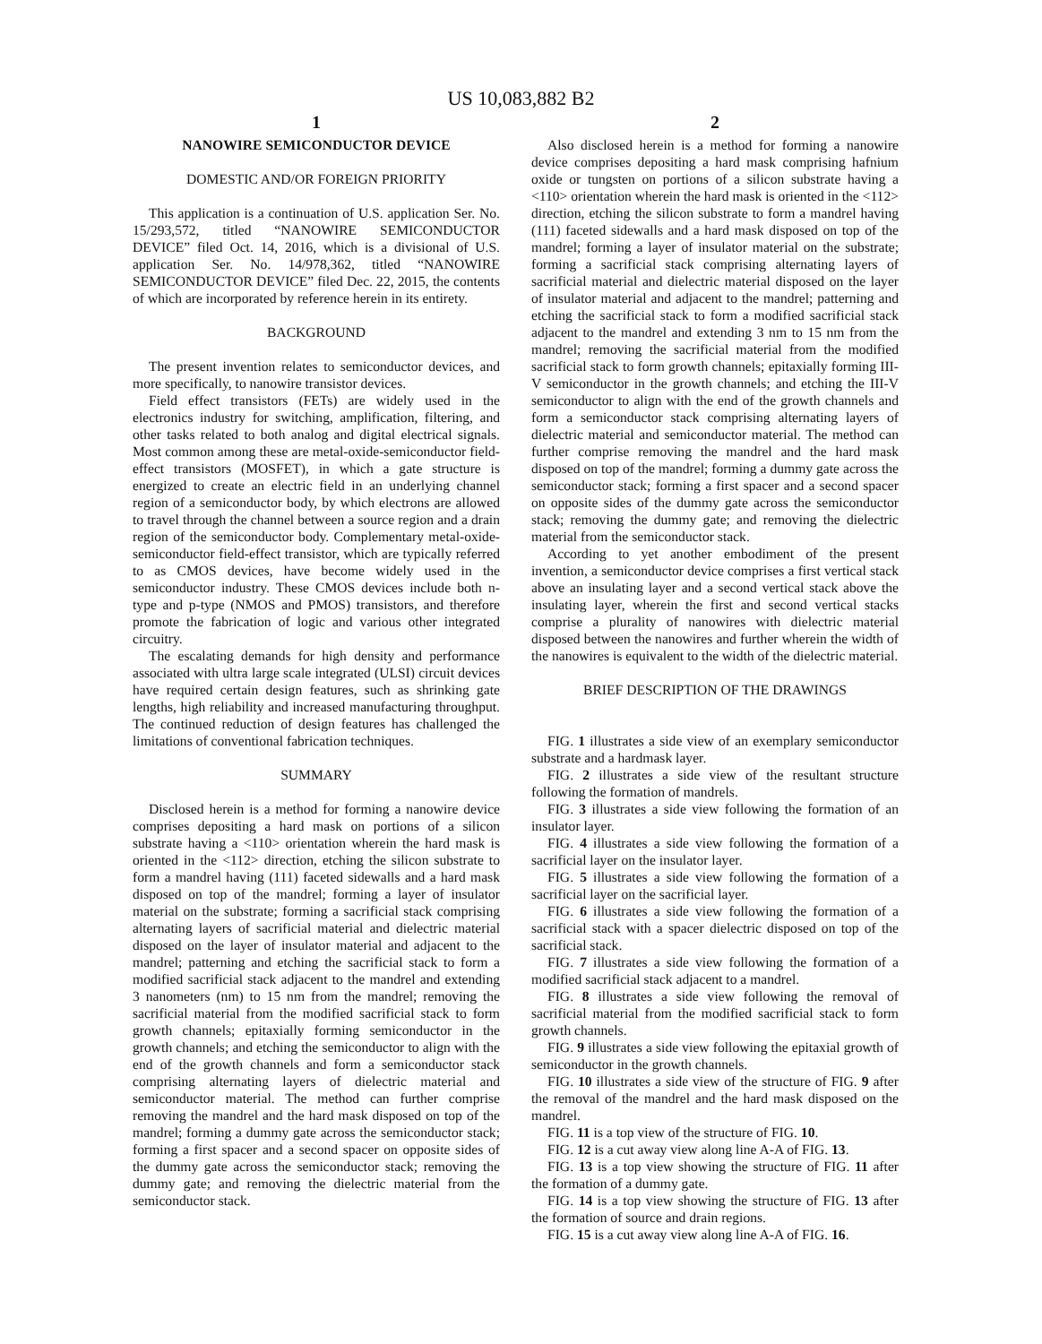US 10,083,882 B2
1
NANOWIRE SEMICONDUCTOR DEVICE
DOMESTIC AND/OR FOREIGN PRIORITY
This application is a continuation of U.S. application Ser. No. 15/293,572, titled “NANOWIRE SEMICONDUCTOR DEVICE” filed Oct. 14, 2016, which is a divisional of U.S. application Ser. No. 14/978,362, titled “NANOWIRE SEMICONDUCTOR DEVICE” filed Dec. 22, 2015, the contents of which are incorporated by reference herein in its entirety.
BACKGROUND
The present invention relates to semiconductor devices, and more specifically, to nanowire transistor devices.
Field effect transistors (FETs) are widely used in the electronics industry for switching, amplification, filtering, and other tasks related to both analog and digital electrical signals. Most common among these are metal-oxide-semiconductor field-effect transistors (MOSFET), in which a gate structure is energized to create an electric field in an underlying channel region of a semiconductor body, by which electrons are allowed to travel through the channel between a source region and a drain region of the semiconductor body. Complementary metal-oxide-semiconductor field-effect transistor, which are typically referred to as CMOS devices, have become widely used in the semiconductor industry. These CMOS devices include both n-type and p-type (NMOS and PMOS) transistors, and therefore promote the fabrication of logic and various other integrated circuitry.
The escalating demands for high density and performance associated with ultra large scale integrated (ULSI) circuit devices have required certain design features, such as shrinking gate lengths, high reliability and increased manufacturing throughput. The continued reduction of design features has challenged the limitations of conventional fabrication techniques.
SUMMARY
Disclosed herein is a method for forming a nanowire device comprises depositing a hard mask on portions of a silicon substrate having a <110> orientation wherein the hard mask is oriented in the <112> direction, etching the silicon substrate to form a mandrel having (111) faceted sidewalls and a hard mask disposed on top of the mandrel; forming a layer of insulator material on the substrate; forming a sacrificial stack comprising alternating layers of sacrificial material and dielectric material disposed on the layer of insulator material and adjacent to the mandrel; patterning and etching the sacrificial stack to form a modified sacrificial stack adjacent to the mandrel and extending 3 nanometers (nm) to 15 nm from the mandrel; removing the sacrificial material from the modified sacrificial stack to form growth channels; epitaxially forming semiconductor in the growth channels; and etching the semiconductor to align with the end of the growth channels and form a semiconductor stack comprising alternating layers of dielectric material and semiconductor material. The method can further comprise removing the mandrel and the hard mask disposed on top of the mandrel; forming a dummy gate across the semiconductor stack; forming a first spacer and a second spacer on opposite sides of the dummy gate across the semiconductor stack; removing the dummy gate; and removing the dielectric material from the semiconductor stack.
2
Also disclosed herein is a method for forming a nanowire device comprises depositing a hard mask comprising hafnium oxide or tungsten on portions of a silicon substrate having a <110> orientation wherein the hard mask is oriented in the <112> direction, etching the silicon substrate to form a mandrel having (111) faceted sidewalls and a hard mask disposed on top of the mandrel; forming a layer of insulator material on the substrate; forming a sacrificial stack comprising alternating layers of sacrificial material and dielectric material disposed on the layer of insulator material and adjacent to the mandrel; patterning and etching the sacrificial stack to form a modified sacrificial stack adjacent to the mandrel and extending 3 nm to 15 nm from the mandrel; removing the sacrificial material from the modified sacrificial stack to form growth channels; epitaxially forming III-V semiconductor in the growth channels; and etching the III-V semiconductor to align with the end of the growth channels and form a semiconductor stack comprising alternating layers of dielectric material and semiconductor material. The method can further comprise removing the mandrel and the hard mask disposed on top of the mandrel; forming a dummy gate across the semiconductor stack; forming a first spacer and a second spacer on opposite sides of the dummy gate across the semiconductor stack; removing the dummy gate; and removing the dielectric material from the semiconductor stack.
According to yet another embodiment of the present invention, a semiconductor device comprises a first vertical stack above an insulating layer and a second vertical stack above the insulating layer, wherein the first and second vertical stacks comprise a plurality of nanowires with dielectric material disposed between the nanowires and further wherein the width of the nanowires is equivalent to the width of the dielectric material.
BRIEF DESCRIPTION OF THE DRAWINGS
FIG. 1 illustrates a side view of an exemplary semiconductor substrate and a hardmask layer.
FIG. 2 illustrates a side view of the resultant structure following the formation of mandrels.
FIG. 3 illustrates a side view following the formation of an insulator layer.
FIG. 4 illustrates a side view following the formation of a sacrificial layer on the insulator layer.
FIG. 5 illustrates a side view following the formation of a sacrificial layer on the sacrificial layer.
FIG. 6 illustrates a side view following the formation of a sacrificial stack with a spacer dielectric disposed on top of the sacrificial stack.
FIG. 7 illustrates a side view following the formation of a modified sacrificial stack adjacent to a mandrel.
FIG. 8 illustrates a side view following the removal of sacrificial material from the modified sacrificial stack to form growth channels.
FIG. 9 illustrates a side view following the epitaxial growth of semiconductor in the growth channels.
FIG. 10 illustrates a side view of the structure of FIG. 9 after the removal of the mandrel and the hard mask disposed on the mandrel.
FIG. 11 is a top view of the structure of FIG. 10.
FIG. 12 is a cut away view along line A-A of FIG. 13.
FIG. 13 is a top view showing the structure of FIG. 11 after the formation of a dummy gate.
FIG. 14 is a top view showing the structure of FIG. 13 after the formation of source and drain regions.
FIG. 15 is a cut away view along line A-A of FIG. 16.